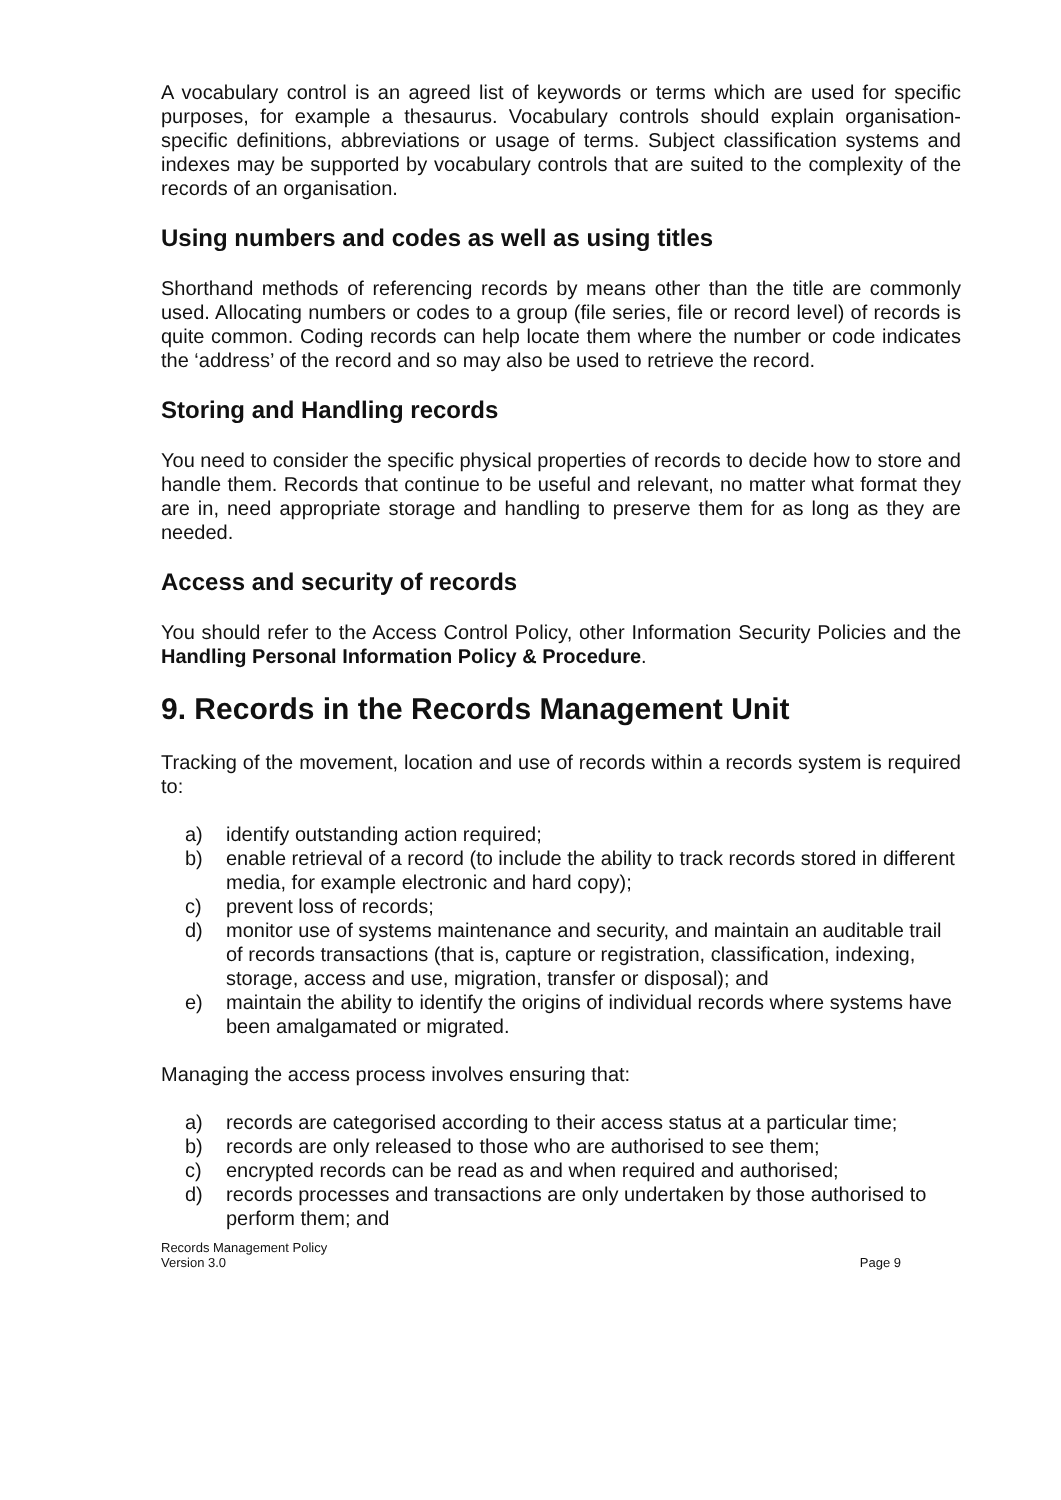A vocabulary control is an agreed list of keywords or terms which are used for specific purposes, for example a thesaurus. Vocabulary controls should explain organisation-specific definitions, abbreviations or usage of terms. Subject classification systems and indexes may be supported by vocabulary controls that are suited to the complexity of the records of an organisation.
Using numbers and codes as well as using titles
Shorthand methods of referencing records by means other than the title are commonly used. Allocating numbers or codes to a group (file series, file or record level) of records is quite common. Coding records can help locate them where the number or code indicates the ‘address’ of the record and so may also be used to retrieve the record.
Storing and Handling records
You need to consider the specific physical properties of records to decide how to store and handle them. Records that continue to be useful and relevant, no matter what format they are in, need appropriate storage and handling to preserve them for as long as they are needed.
Access and security of records
You should refer to the Access Control Policy, other Information Security Policies and the Handling Personal Information Policy & Procedure.
9. Records in the Records Management Unit
Tracking of the movement, location and use of records within a records system is required to:
a) identify outstanding action required;
b) enable retrieval of a record (to include the ability to track records stored in different media, for example electronic and hard copy);
c) prevent loss of records;
d) monitor use of systems maintenance and security, and maintain an auditable trail of records transactions (that is, capture or registration, classification, indexing, storage, access and use, migration, transfer or disposal); and
e) maintain the ability to identify the origins of individual records where systems have been amalgamated or migrated.
Managing the access process involves ensuring that:
a) records are categorised according to their access status at a particular time;
b) records are only released to those who are authorised to see them;
c) encrypted records can be read as and when required and authorised;
d) records processes and transactions are only undertaken by those authorised to perform them; and
Records Management Policy
Version 3.0
Page 9